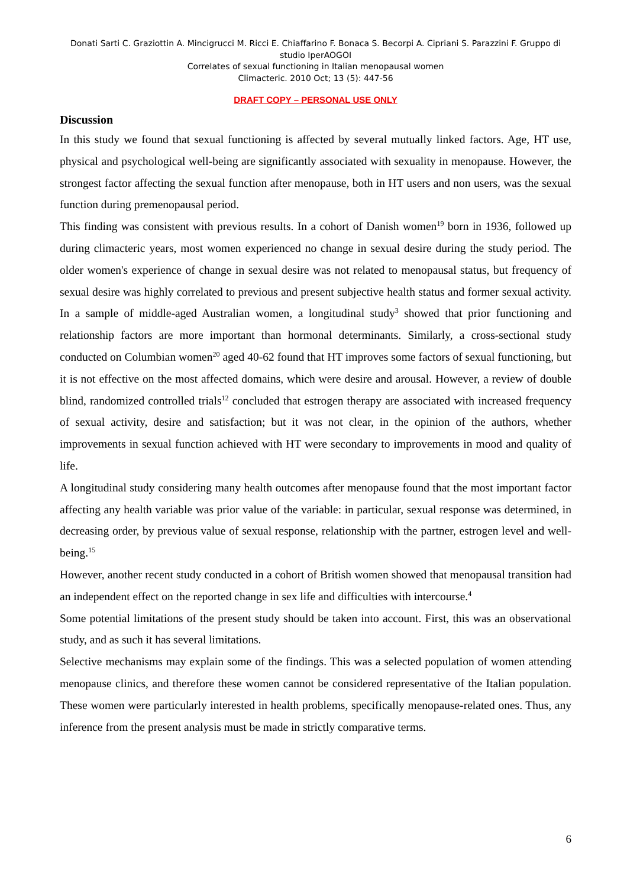Donati Sarti C. Graziottin A. Mincigrucci M. Ricci E. Chiaffarino F. Bonaca S. Becorpi A. Cipriani S. Parazzini F. Gruppo di studio IperAOGOI
Correlates of sexual functioning in Italian menopausal women
Climacteric. 2010 Oct; 13 (5): 447-56
DRAFT COPY – PERSONAL USE ONLY
Discussion
In this study we found that sexual functioning is affected by several mutually linked factors. Age, HT use, physical and psychological well-being are significantly associated with sexuality in menopause. However, the strongest factor affecting the sexual function after menopause, both in HT users and non users, was the sexual function during premenopausal period.
This finding was consistent with previous results. In a cohort of Danish women<sup>19</sup> born in 1936, followed up during climacteric years, most women experienced no change in sexual desire during the study period. The older women's experience of change in sexual desire was not related to menopausal status, but frequency of sexual desire was highly correlated to previous and present subjective health status and former sexual activity. In a sample of middle-aged Australian women, a longitudinal study<sup>3</sup> showed that prior functioning and relationship factors are more important than hormonal determinants. Similarly, a cross-sectional study conducted on Columbian women<sup>20</sup> aged 40-62 found that HT improves some factors of sexual functioning, but it is not effective on the most affected domains, which were desire and arousal. However, a review of double blind, randomized controlled trials<sup>12</sup> concluded that estrogen therapy are associated with increased frequency of sexual activity, desire and satisfaction; but it was not clear, in the opinion of the authors, whether improvements in sexual function achieved with HT were secondary to improvements in mood and quality of life.
A longitudinal study considering many health outcomes after menopause found that the most important factor affecting any health variable was prior value of the variable: in particular, sexual response was determined, in decreasing order, by previous value of sexual response, relationship with the partner, estrogen level and well-being.<sup>15</sup>
However, another recent study conducted in a cohort of British women showed that menopausal transition had an independent effect on the reported change in sex life and difficulties with intercourse.<sup>4</sup>
Some potential limitations of the present study should be taken into account. First, this was an observational study, and as such it has several limitations.
Selective mechanisms may explain some of the findings. This was a selected population of women attending menopause clinics, and therefore these women cannot be considered representative of the Italian population. These women were particularly interested in health problems, specifically menopause-related ones. Thus, any inference from the present analysis must be made in strictly comparative terms.
6